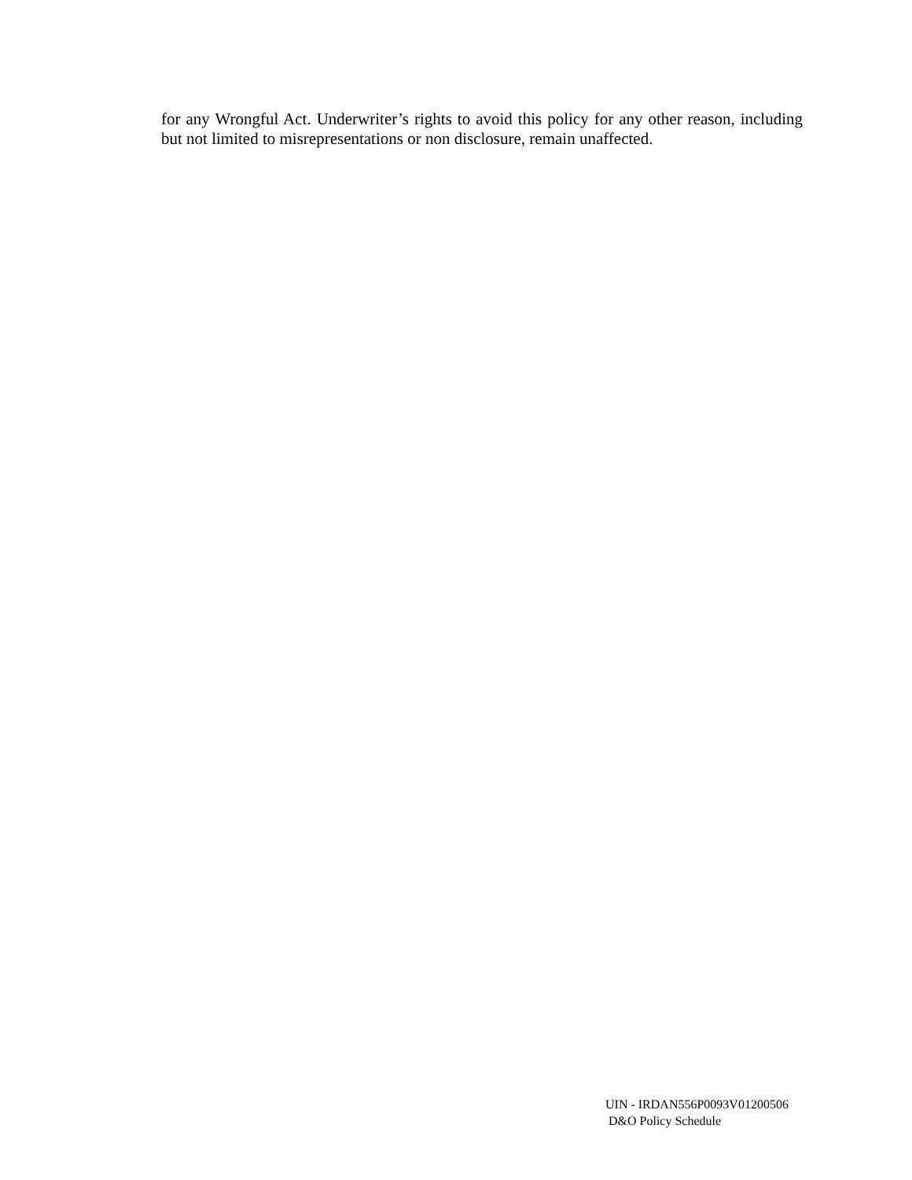for any Wrongful Act. Underwriter’s rights to avoid this policy for any other reason, including but not limited to misrepresentations or non disclosure, remain unaffected.
UIN - IRDAN556P0093V01200506
D&O Policy Schedule